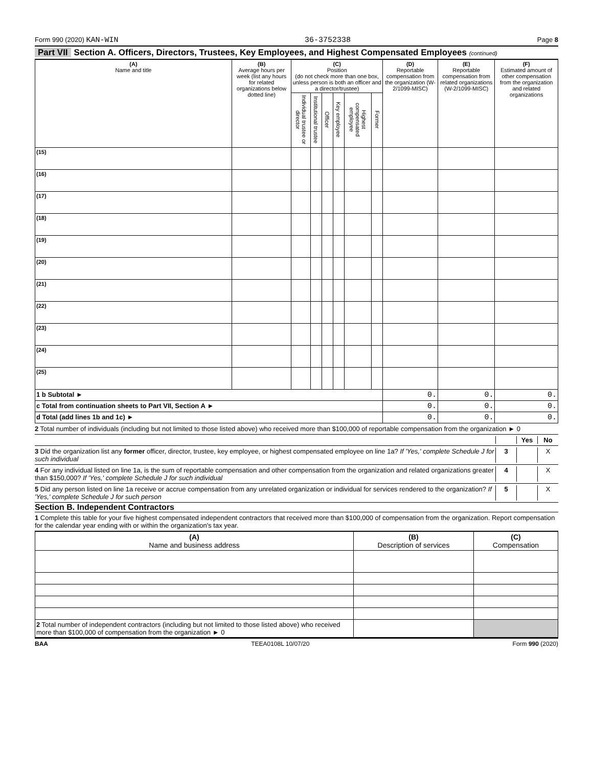Form 990 (2020) KAN-WIN 36-3752338 Page 8
Part VII Section A. Officers, Directors, Trustees, Key Employees, and Highest Compensated Employees (continued)
| (A) Name and title | (B) Average hours per week (list any hours for related organizations below dotted line) | (C) Position (do not check more than one box, unless person is both an officer and a director/trustee) | | | | | | (D) Reportable compensation from the organization (W-2/1099-MISC) | (E) Reportable compensation from related organizations (W-2/1099-MISC) | (F) Estimated amount of other compensation from the organization and related organizations |
| --- | --- | --- | --- | --- | --- | --- | --- | --- | --- | --- |
| | | Individual trustee or director | Institutional trustee | Officer | Key employee | Highest compensated employee | Former | | | |
| (15) | | | | | | | | | | |
| (16) | | | | | | | | | | |
| (17) | | | | | | | | | | |
| (18) | | | | | | | | | | |
| (19) | | | | | | | | | | |
| (20) | | | | | | | | | | |
| (21) | | | | | | | | | | |
| (22) | | | | | | | | | | |
| (23) | | | | | | | | | | |
| (24) | | | | | | | | | | |
| (25) | | | | | | | | | | |
| 1 b Subtotal ► | | | | | | | | 0. | 0. | 0. |
| c Total from continuation sheets to Part VII, Section A ► | | | | | | | | 0. | 0. | 0. |
| d Total (add lines 1b and 1c) ► | | | | | | | | 0. | 0. | 0. |
2 Total number of individuals (including but not limited to those listed above) who received more than $100,000 of reportable compensation from the organization ► 0
Yes No
3 Did the organization list any former officer, director, trustee, key employee, or highest compensated employee on line 1a? If 'Yes,' complete Schedule J for such individual 3 X
4 For any individual listed on line 1a, is the sum of reportable compensation and other compensation from the organization and related organizations greater than $150,000? If 'Yes,' complete Schedule J for such individual 4 X
5 Did any person listed on line 1a receive or accrue compensation from any unrelated organization or individual for services rendered to the organization? If 'Yes,' complete Schedule J for such person 5 X
Section B. Independent Contractors
1 Complete this table for your five highest compensated independent contractors that received more than $100,000 of compensation from the organization. Report compensation for the calendar year ending with or within the organization's tax year.
| (A) Name and business address | (B) Description of services | (C) Compensation |
| --- | --- | --- |
| 2 Total number of independent contractors (including but not limited to those listed above) who received more than $100,000 of compensation from the organization ► 0 | | |
BAA TEEA0108L 10/07/20 Form 990 (2020)